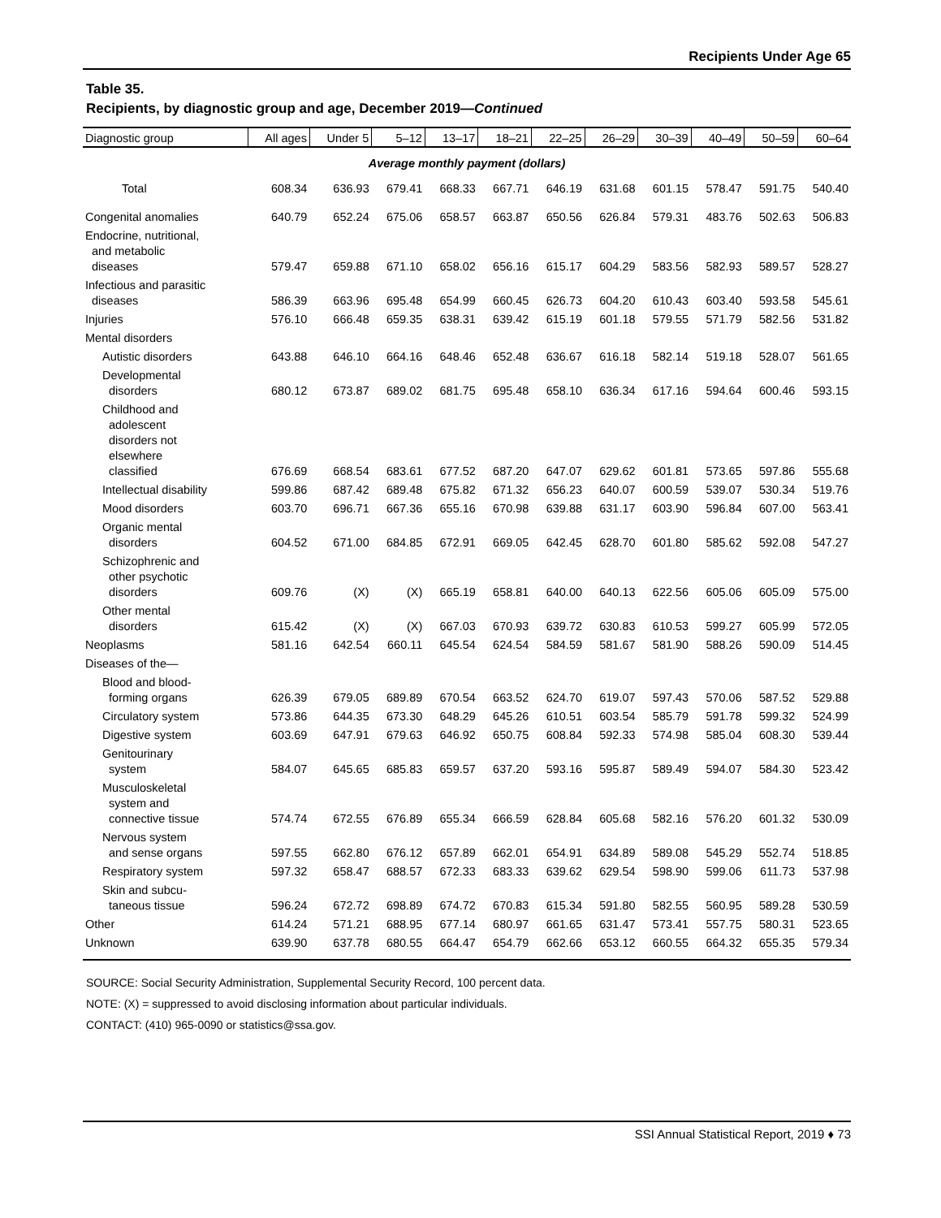Recipients Under Age 65
Table 35.
Recipients, by diagnostic group and age, December 2019—Continued
| Diagnostic group | All ages | Under 5 | 5–12 | 13–17 | 18–21 | 22–25 | 26–29 | 30–39 | 40–49 | 50–59 | 60–64 |
| --- | --- | --- | --- | --- | --- | --- | --- | --- | --- | --- | --- |
| Average monthly payment (dollars) | | | | | | | | | | | |
| Total | 608.34 | 636.93 | 679.41 | 668.33 | 667.71 | 646.19 | 631.68 | 601.15 | 578.47 | 591.75 | 540.40 |
| Congenital anomalies | 640.79 | 652.24 | 675.06 | 658.57 | 663.87 | 650.56 | 626.84 | 579.31 | 483.76 | 502.63 | 506.83 |
| Endocrine, nutritional, and metabolic diseases | 579.47 | 659.88 | 671.10 | 658.02 | 656.16 | 615.17 | 604.29 | 583.56 | 582.93 | 589.57 | 528.27 |
| Infectious and parasitic diseases | 586.39 | 663.96 | 695.48 | 654.99 | 660.45 | 626.73 | 604.20 | 610.43 | 603.40 | 593.58 | 545.61 |
| Injuries | 576.10 | 666.48 | 659.35 | 638.31 | 639.42 | 615.19 | 601.18 | 579.55 | 571.79 | 582.56 | 531.82 |
| Mental disorders | | | | | | | | | | | |
| Autistic disorders | 643.88 | 646.10 | 664.16 | 648.46 | 652.48 | 636.67 | 616.18 | 582.14 | 519.18 | 528.07 | 561.65 |
| Developmental disorders | 680.12 | 673.87 | 689.02 | 681.75 | 695.48 | 658.10 | 636.34 | 617.16 | 594.64 | 600.46 | 593.15 |
| Childhood and adolescent disorders not elsewhere classified | 676.69 | 668.54 | 683.61 | 677.52 | 687.20 | 647.07 | 629.62 | 601.81 | 573.65 | 597.86 | 555.68 |
| Intellectual disability | 599.86 | 687.42 | 689.48 | 675.82 | 671.32 | 656.23 | 640.07 | 600.59 | 539.07 | 530.34 | 519.76 |
| Mood disorders | 603.70 | 696.71 | 667.36 | 655.16 | 670.98 | 639.88 | 631.17 | 603.90 | 596.84 | 607.00 | 563.41 |
| Organic mental disorders | 604.52 | 671.00 | 684.85 | 672.91 | 669.05 | 642.45 | 628.70 | 601.80 | 585.62 | 592.08 | 547.27 |
| Schizophrenic and other psychotic disorders | 609.76 | (X) | (X) | 665.19 | 658.81 | 640.00 | 640.13 | 622.56 | 605.06 | 605.09 | 575.00 |
| Other mental disorders | 615.42 | (X) | (X) | 667.03 | 670.93 | 639.72 | 630.83 | 610.53 | 599.27 | 605.99 | 572.05 |
| Neoplasms | 581.16 | 642.54 | 660.11 | 645.54 | 624.54 | 584.59 | 581.67 | 581.90 | 588.26 | 590.09 | 514.45 |
| Diseases of the— | | | | | | | | | | | |
| Blood and blood- forming organs | 626.39 | 679.05 | 689.89 | 670.54 | 663.52 | 624.70 | 619.07 | 597.43 | 570.06 | 587.52 | 529.88 |
| Circulatory system | 573.86 | 644.35 | 673.30 | 648.29 | 645.26 | 610.51 | 603.54 | 585.79 | 591.78 | 599.32 | 524.99 |
| Digestive system | 603.69 | 647.91 | 679.63 | 646.92 | 650.75 | 608.84 | 592.33 | 574.98 | 585.04 | 608.30 | 539.44 |
| Genitourinary system | 584.07 | 645.65 | 685.83 | 659.57 | 637.20 | 593.16 | 595.87 | 589.49 | 594.07 | 584.30 | 523.42 |
| Musculoskeletal system and connective tissue | 574.74 | 672.55 | 676.89 | 655.34 | 666.59 | 628.84 | 605.68 | 582.16 | 576.20 | 601.32 | 530.09 |
| Nervous system and sense organs | 597.55 | 662.80 | 676.12 | 657.89 | 662.01 | 654.91 | 634.89 | 589.08 | 545.29 | 552.74 | 518.85 |
| Respiratory system | 597.32 | 658.47 | 688.57 | 672.33 | 683.33 | 639.62 | 629.54 | 598.90 | 599.06 | 611.73 | 537.98 |
| Skin and subcu- taneous tissue | 596.24 | 672.72 | 698.89 | 674.72 | 670.83 | 615.34 | 591.80 | 582.55 | 560.95 | 589.28 | 530.59 |
| Other | 614.24 | 571.21 | 688.95 | 677.14 | 680.97 | 661.65 | 631.47 | 573.41 | 557.75 | 580.31 | 523.65 |
| Unknown | 639.90 | 637.78 | 680.55 | 664.47 | 654.79 | 662.66 | 653.12 | 660.55 | 664.32 | 655.35 | 579.34 |
SOURCE: Social Security Administration, Supplemental Security Record, 100 percent data.
NOTE: (X) = suppressed to avoid disclosing information about particular individuals.
CONTACT: (410) 965-0090 or statistics@ssa.gov.
SSI Annual Statistical Report, 2019 ♦ 73